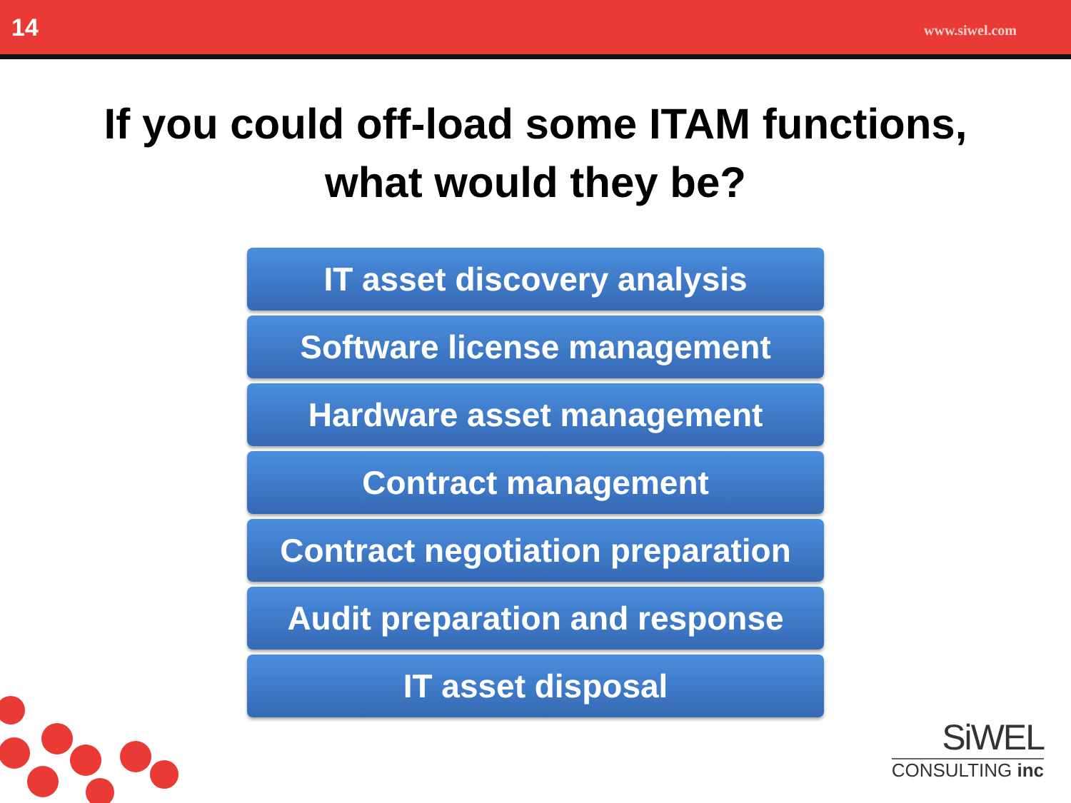14 www.siwel.com
If you could off-load some ITAM functions,
what would they be?
IT asset discovery analysis
Software license management
Hardware asset management
Contract management
Contract negotiation preparation
Audit preparation and response
IT asset disposal
SiWEL
CONSULTING inc